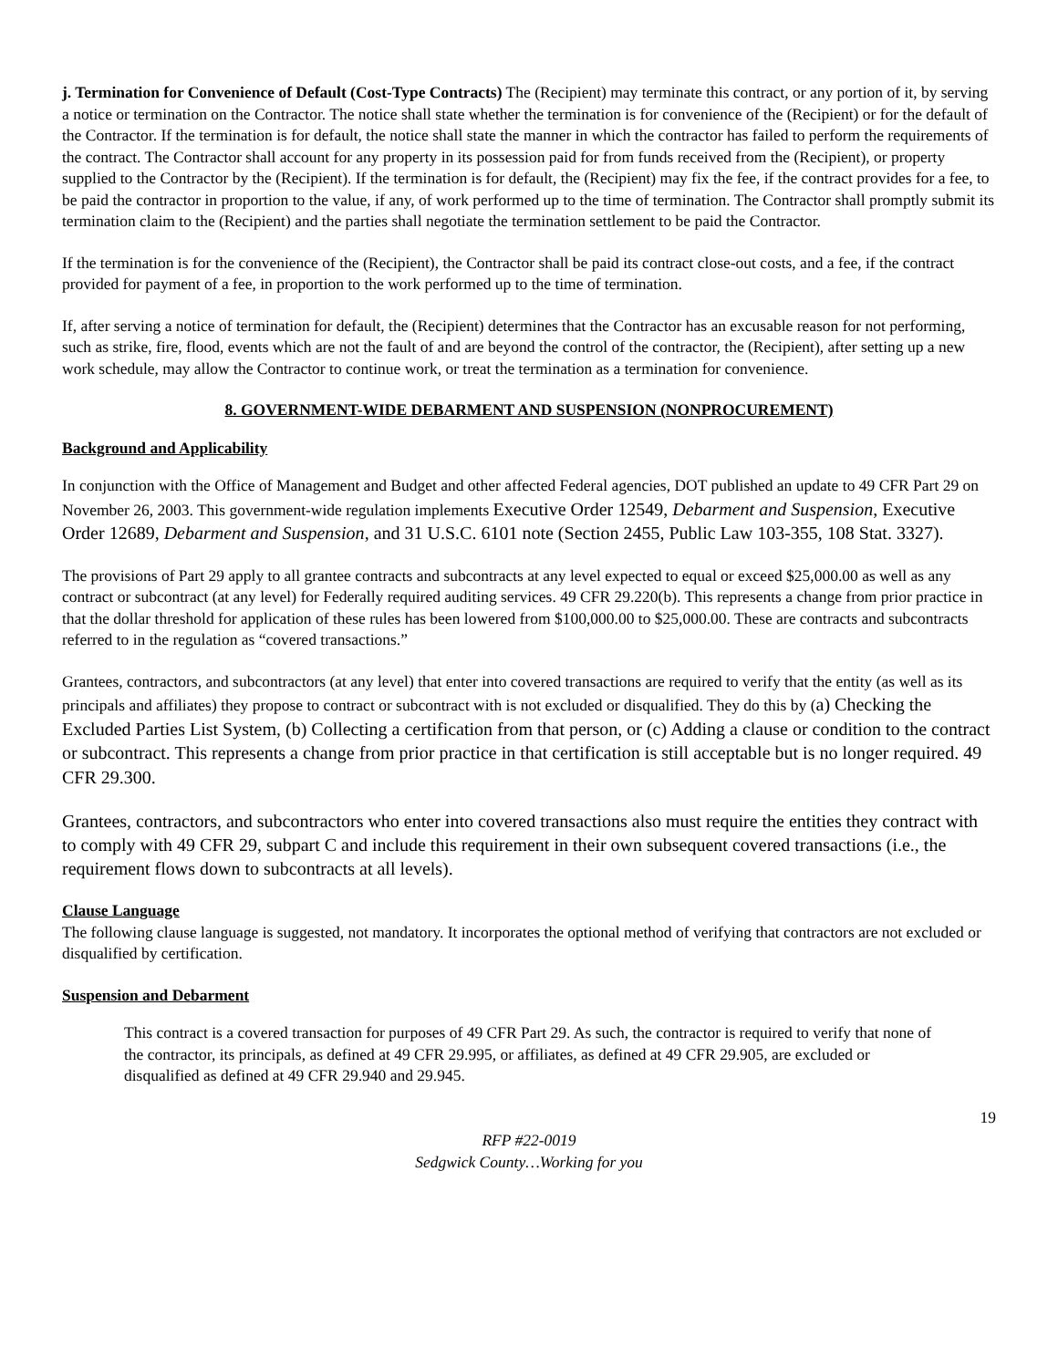j. Termination for Convenience of Default (Cost-Type Contracts) The (Recipient) may terminate this contract, or any portion of it, by serving a notice or termination on the Contractor. The notice shall state whether the termination is for convenience of the (Recipient) or for the default of the Contractor. If the termination is for default, the notice shall state the manner in which the contractor has failed to perform the requirements of the contract. The Contractor shall account for any property in its possession paid for from funds received from the (Recipient), or property supplied to the Contractor by the (Recipient). If the termination is for default, the (Recipient) may fix the fee, if the contract provides for a fee, to be paid the contractor in proportion to the value, if any, of work performed up to the time of termination. The Contractor shall promptly submit its termination claim to the (Recipient) and the parties shall negotiate the termination settlement to be paid the Contractor.
If the termination is for the convenience of the (Recipient), the Contractor shall be paid its contract close-out costs, and a fee, if the contract provided for payment of a fee, in proportion to the work performed up to the time of termination.
If, after serving a notice of termination for default, the (Recipient) determines that the Contractor has an excusable reason for not performing, such as strike, fire, flood, events which are not the fault of and are beyond the control of the contractor, the (Recipient), after setting up a new work schedule, may allow the Contractor to continue work, or treat the termination as a termination for convenience.
8. GOVERNMENT-WIDE DEBARMENT AND SUSPENSION (NONPROCUREMENT)
Background and Applicability
In conjunction with the Office of Management and Budget and other affected Federal agencies, DOT published an update to 49 CFR Part 29 on November 26, 2003. This government-wide regulation implements Executive Order 12549, Debarment and Suspension, Executive Order 12689, Debarment and Suspension, and 31 U.S.C. 6101 note (Section 2455, Public Law 103-355, 108 Stat. 3327).
The provisions of Part 29 apply to all grantee contracts and subcontracts at any level expected to equal or exceed $25,000.00 as well as any contract or subcontract (at any level) for Federally required auditing services. 49 CFR 29.220(b). This represents a change from prior practice in that the dollar threshold for application of these rules has been lowered from $100,000.00 to $25,000.00. These are contracts and subcontracts referred to in the regulation as “covered transactions.”
Grantees, contractors, and subcontractors (at any level) that enter into covered transactions are required to verify that the entity (as well as its principals and affiliates) they propose to contract or subcontract with is not excluded or disqualified. They do this by (a) Checking the Excluded Parties List System, (b) Collecting a certification from that person, or (c) Adding a clause or condition to the contract or subcontract. This represents a change from prior practice in that certification is still acceptable but is no longer required. 49 CFR 29.300.
Grantees, contractors, and subcontractors who enter into covered transactions also must require the entities they contract with to comply with 49 CFR 29, subpart C and include this requirement in their own subsequent covered transactions (i.e., the requirement flows down to subcontracts at all levels).
Clause Language
The following clause language is suggested, not mandatory. It incorporates the optional method of verifying that contractors are not excluded or disqualified by certification.
Suspension and Debarment
This contract is a covered transaction for purposes of 49 CFR Part 29. As such, the contractor is required to verify that none of the contractor, its principals, as defined at 49 CFR 29.995, or affiliates, as defined at 49 CFR 29.905, are excluded or disqualified as defined at 49 CFR 29.940 and 29.945.
19
RFP #22-0019
Sedgwick County…Working for you